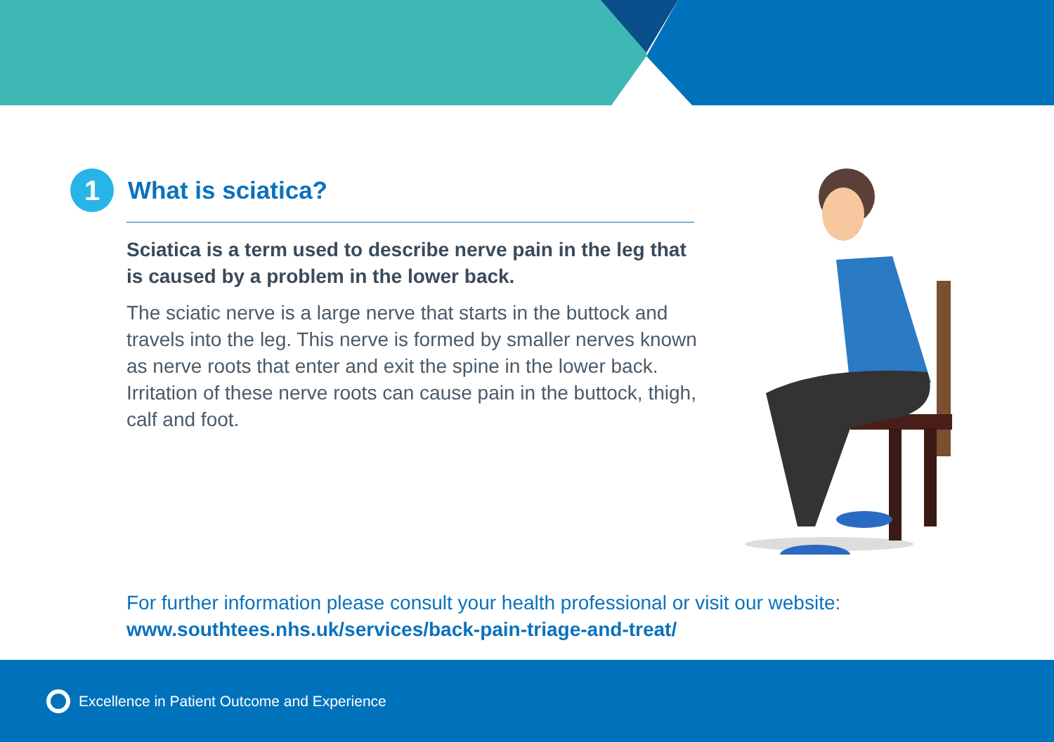1
What is sciatica?
Sciatica is a term used to describe nerve pain in the leg that is caused by a problem in the lower back.
The sciatic nerve is a large nerve that starts in the buttock and travels into the leg. This nerve is formed by smaller nerves known as nerve roots that enter and exit the spine in the lower back. Irritation of these nerve roots can cause pain in the buttock, thigh, calf and foot.
For further information please consult your health professional or visit our website:
www.southtees.nhs.uk/services/back-pain-triage-and-treat/
Excellence in Patient Outcome and Experience